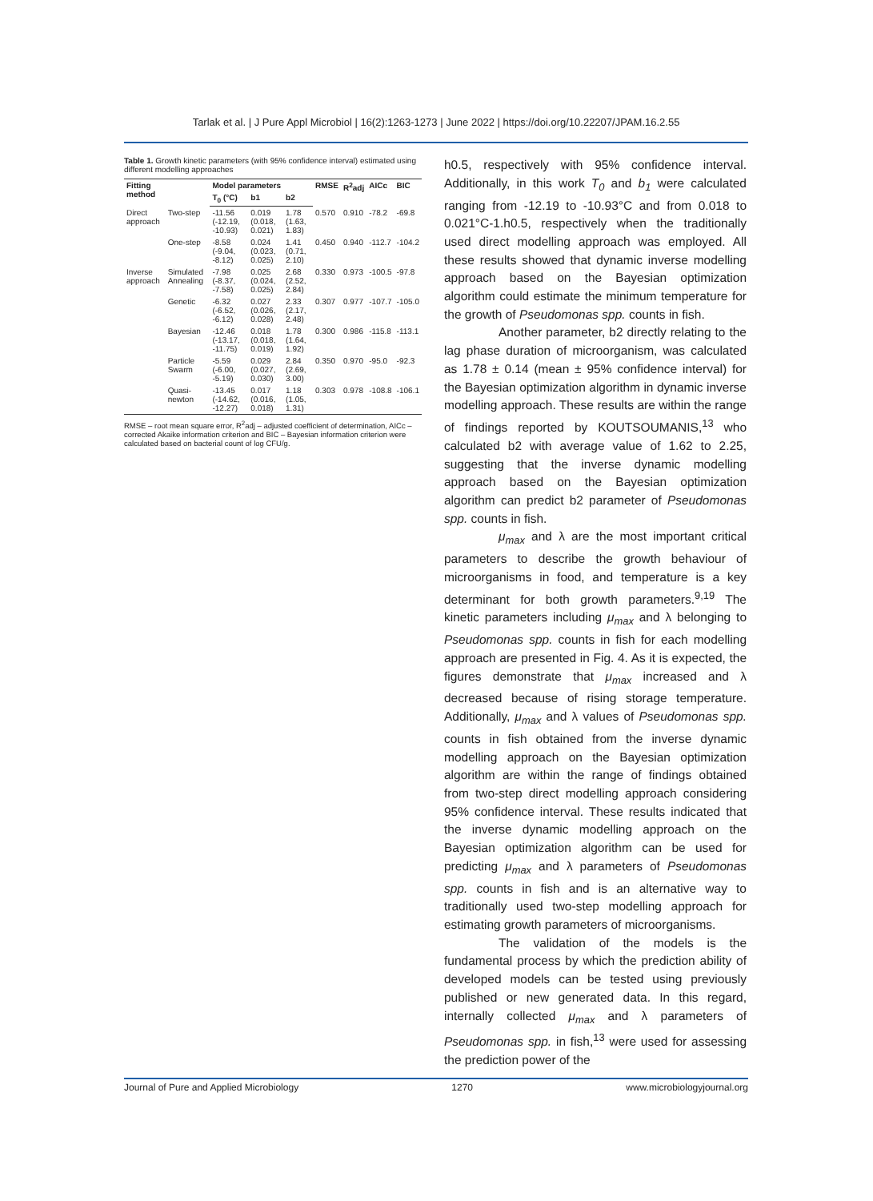Tarlak et al. | J Pure Appl Microbiol | 16(2):1263-1273 | June 2022 | https://doi.org/10.22207/JPAM.16.2.55
Table 1. Growth kinetic parameters (with 95% confidence interval) estimated using different modelling approaches
| Fitting method | | Model parameters | | | RMSE | R<sup>2</sup>adj | AICc | BIC |
| --- | --- | --- | --- | --- | --- | --- | --- | --- |
| | | T<sub>0</sub> (°C) | b1 | b2 | | | | |
| Direct approach | Two-step | -11.56 (-12.19, -10.93) | 0.019 (0.018, 0.021) | 1.78 (1.63, 1.83) | 0.570 | 0.910 | -78.2 | -69.8 |
| | One-step | -8.58 (-9.04, -8.12) | 0.024 (0.023, 0.025) | 1.41 (0.71, 2.10) | 0.450 | 0.940 | -112.7 | -104.2 |
| Inverse approach | Simulated Annealing | -7.98 (-8.37, -7.58) | 0.025 (0.024, 0.025) | 2.68 (2.52, 2.84) | 0.330 | 0.973 | -100.5 | -97.8 |
| | Genetic | -6.32 (-6.52, -6.12) | 0.027 (0.026, 0.028) | 2.33 (2.17, 2.48) | 0.307 | 0.977 | -107.7 | -105.0 |
| | Bayesian | -12.46 (-13.17, -11.75) | 0.018 (0.018, 0.019) | 1.78 (1.64, 1.92) | 0.300 | 0.986 | -115.8 | -113.1 |
| | Particle Swarm | -5.59 (-6.00, -5.19) | 0.029 (0.027, 0.030) | 2.84 (2.69, 3.00) | 0.350 | 0.970 | -95.0 | -92.3 |
| | Quasi-newton | -13.45 (-14.62, -12.27) | 0.017 (0.016, 0.018) | 1.18 (1.05, 1.31) | 0.303 | 0.978 | -108.8 | -106.1 |
RMSE – root mean square error, R<sup>2</sup>adj – adjusted coefficient of determination, AICc – corrected Akaike information criterion and BIC – Bayesian information criterion were calculated based on bacterial count of log CFU/g.
h0.5, respectively with 95% confidence interval. Additionally, in this work T<sub>0</sub> and b<sub>1</sub> were calculated ranging from -12.19 to -10.93°C and from 0.018 to 0.021°C-1.h0.5, respectively when the traditionally used direct modelling approach was employed. All these results showed that dynamic inverse modelling approach based on the Bayesian optimization algorithm could estimate the minimum temperature for the growth of Pseudomonas spp. counts in fish.
Another parameter, b2 directly relating to the lag phase duration of microorganism, was calculated as 1.78 ± 0.14 (mean ± 95% confidence interval) for the Bayesian optimization algorithm in dynamic inverse modelling approach. These results are within the range of findings reported by KOUTSOUMANIS,<sup>13</sup> who calculated b2 with average value of 1.62 to 2.25, suggesting that the inverse dynamic modelling approach based on the Bayesian optimization algorithm can predict b2 parameter of Pseudomonas spp. counts in fish.
μ<sub>max</sub> and λ are the most important critical parameters to describe the growth behaviour of microorganisms in food, and temperature is a key determinant for both growth parameters.<sup>9,19</sup> The kinetic parameters including μ<sub>max</sub> and λ belonging to Pseudomonas spp. counts in fish for each modelling approach are presented in Fig. 4. As it is expected, the figures demonstrate that μ<sub>max</sub> increased and λ decreased because of rising storage temperature. Additionally, μ<sub>max</sub> and λ values of Pseudomonas spp. counts in fish obtained from the inverse dynamic modelling approach on the Bayesian optimization algorithm are within the range of findings obtained from two-step direct modelling approach considering 95% confidence interval. These results indicated that the inverse dynamic modelling approach on the Bayesian optimization algorithm can be used for predicting μ<sub>max</sub> and λ parameters of Pseudomonas spp. counts in fish and is an alternative way to traditionally used two-step modelling approach for estimating growth parameters of microorganisms.
The validation of the models is the fundamental process by which the prediction ability of developed models can be tested using previously published or new generated data. In this regard, internally collected μ<sub>max</sub> and λ parameters of Pseudomonas spp. in fish,<sup>13</sup> were used for assessing the prediction power of the
Journal of Pure and Applied Microbiology 1270 www.microbiologyjournal.org